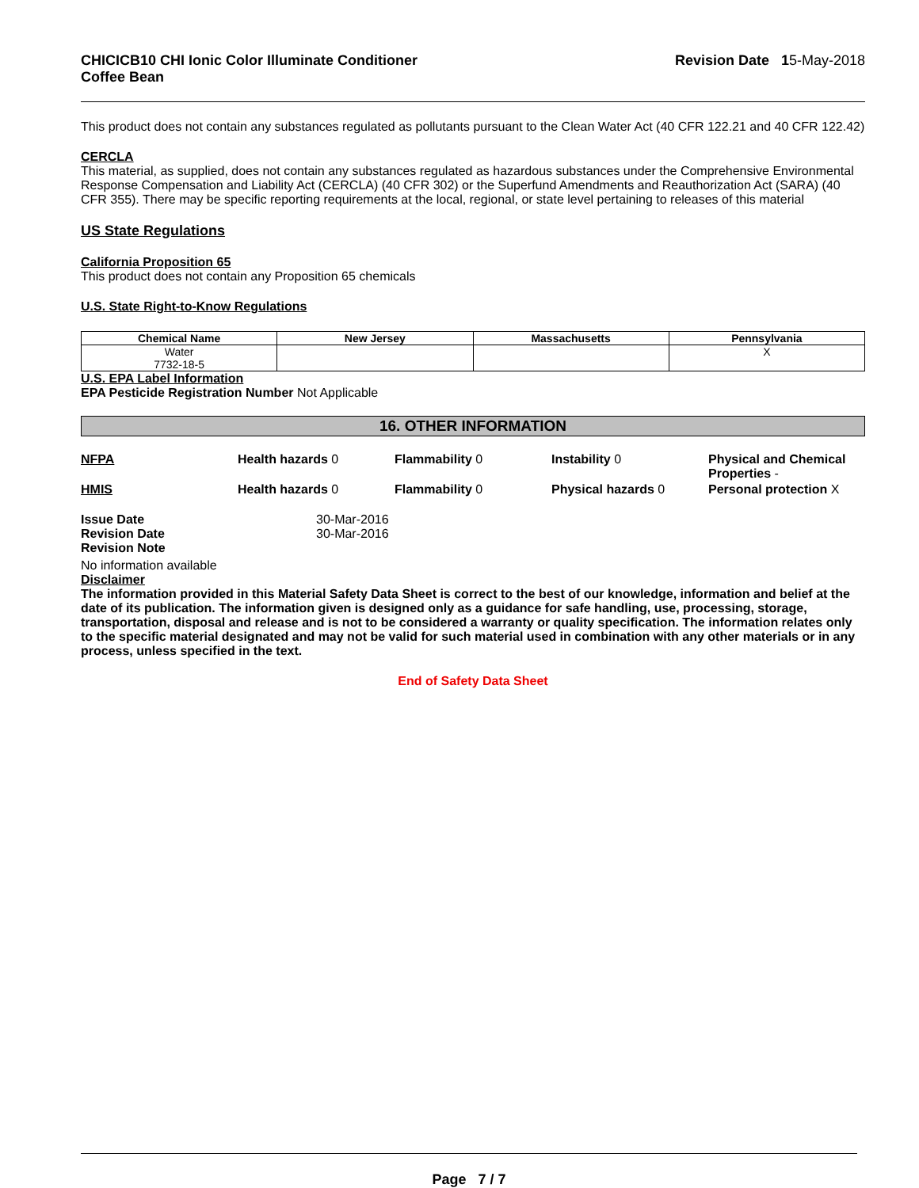CHICICB10 CHI Ionic Color Illuminate Conditioner
Coffee Bean
Revision Date 15-May-2018
This product does not contain any substances regulated as pollutants pursuant to the Clean Water Act (40 CFR 122.21 and 40 CFR 122.42)
CERCLA
This material, as supplied, does not contain any substances regulated as hazardous substances under the Comprehensive Environmental Response Compensation and Liability Act (CERCLA) (40 CFR 302) or the Superfund Amendments and Reauthorization Act (SARA) (40 CFR 355). There may be specific reporting requirements at the local, regional, or state level pertaining to releases of this material
US State Regulations
California Proposition 65
This product does not contain any Proposition 65 chemicals
U.S. State Right-to-Know Regulations
| Chemical Name | New Jersey | Massachusetts | Pennsylvania |
| --- | --- | --- | --- |
| Water 7732-18-5 | | | X |
U.S. EPA Label Information
EPA Pesticide Registration Number Not Applicable
16. OTHER INFORMATION
NFPA
Health hazards 0
Flammability 0
Instability 0
Physical and Chemical Properties -
HMIS
Health hazards 0
Flammability 0
Physical hazards 0
Personal protection X
Issue Date
30-Mar-2016
Revision Date
30-Mar-2016
Revision Note
No information available
Disclaimer
The information provided in this Material Safety Data Sheet is correct to the best of our knowledge, information and belief at the date of its publication. The information given is designed only as a guidance for safe handling, use, processing, storage, transportation, disposal and release and is not to be considered a warranty or quality specification. The information relates only to the specific material designated and may not be valid for such material used in combination with any other materials or in any process, unless specified in the text.
End of Safety Data Sheet
Page 7 / 7